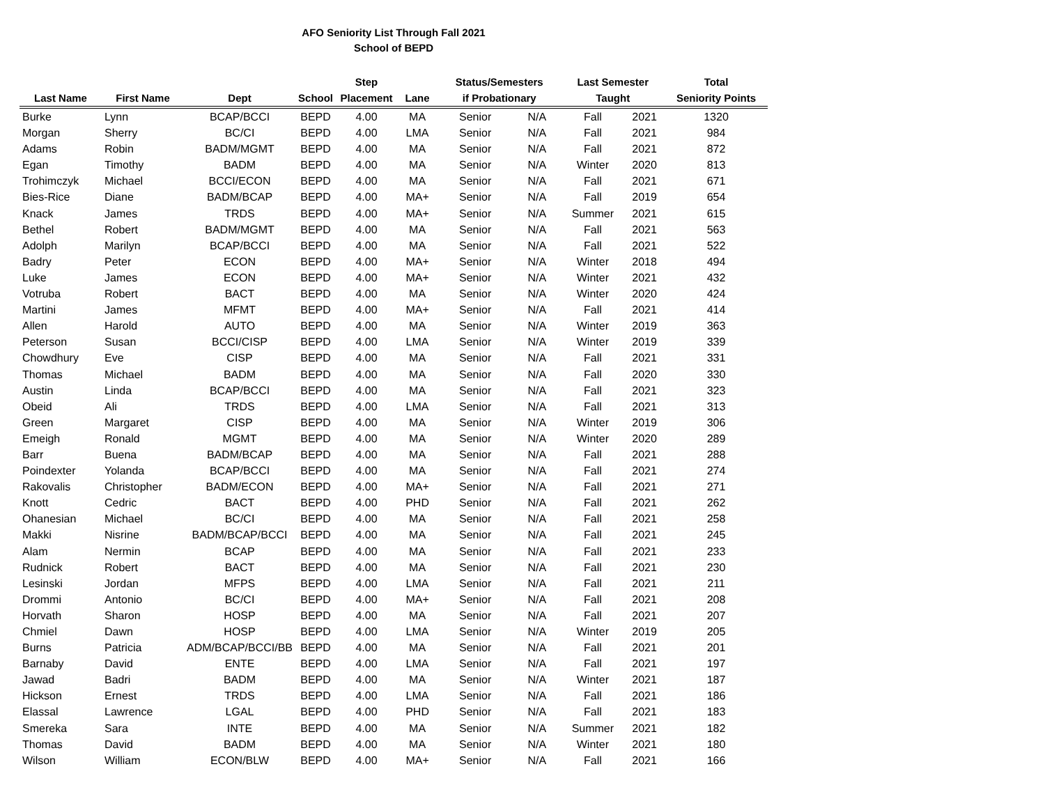AFO Seniority List Through Fall 2021
School of BEPD
| | | | | Step | | Status/Semesters | | Last Semester | | Total |
| --- | --- | --- | --- | --- | --- | --- | --- | --- | --- | --- |
| Last Name | First Name | Dept | School | Placement | Lane | if Probationary | | Taught | | Seniority Points |
| Burke | Lynn | BCAP/BCCI | BEPD | 4.00 | MA | Senior | N/A | Fall | 2021 | 1320 |
| Morgan | Sherry | BC/CI | BEPD | 4.00 | LMA | Senior | N/A | Fall | 2021 | 984 |
| Adams | Robin | BADM/MGMT | BEPD | 4.00 | MA | Senior | N/A | Fall | 2021 | 872 |
| Egan | Timothy | BADM | BEPD | 4.00 | MA | Senior | N/A | Winter | 2020 | 813 |
| Trohimczyk | Michael | BCCI/ECON | BEPD | 4.00 | MA | Senior | N/A | Fall | 2021 | 671 |
| Bies-Rice | Diane | BADM/BCAP | BEPD | 4.00 | MA+ | Senior | N/A | Fall | 2019 | 654 |
| Knack | James | TRDS | BEPD | 4.00 | MA+ | Senior | N/A | Summer | 2021 | 615 |
| Bethel | Robert | BADM/MGMT | BEPD | 4.00 | MA | Senior | N/A | Fall | 2021 | 563 |
| Adolph | Marilyn | BCAP/BCCI | BEPD | 4.00 | MA | Senior | N/A | Fall | 2021 | 522 |
| Badry | Peter | ECON | BEPD | 4.00 | MA+ | Senior | N/A | Winter | 2018 | 494 |
| Luke | James | ECON | BEPD | 4.00 | MA+ | Senior | N/A | Winter | 2021 | 432 |
| Votruba | Robert | BACT | BEPD | 4.00 | MA | Senior | N/A | Winter | 2020 | 424 |
| Martini | James | MFMT | BEPD | 4.00 | MA+ | Senior | N/A | Fall | 2021 | 414 |
| Allen | Harold | AUTO | BEPD | 4.00 | MA | Senior | N/A | Winter | 2019 | 363 |
| Peterson | Susan | BCCI/CISP | BEPD | 4.00 | LMA | Senior | N/A | Winter | 2019 | 339 |
| Chowdhury | Eve | CISP | BEPD | 4.00 | MA | Senior | N/A | Fall | 2021 | 331 |
| Thomas | Michael | BADM | BEPD | 4.00 | MA | Senior | N/A | Fall | 2020 | 330 |
| Austin | Linda | BCAP/BCCI | BEPD | 4.00 | MA | Senior | N/A | Fall | 2021 | 323 |
| Obeid | Ali | TRDS | BEPD | 4.00 | LMA | Senior | N/A | Fall | 2021 | 313 |
| Green | Margaret | CISP | BEPD | 4.00 | MA | Senior | N/A | Winter | 2019 | 306 |
| Emeigh | Ronald | MGMT | BEPD | 4.00 | MA | Senior | N/A | Winter | 2020 | 289 |
| Barr | Buena | BADM/BCAP | BEPD | 4.00 | MA | Senior | N/A | Fall | 2021 | 288 |
| Poindexter | Yolanda | BCAP/BCCI | BEPD | 4.00 | MA | Senior | N/A | Fall | 2021 | 274 |
| Rakovalis | Christopher | BADM/ECON | BEPD | 4.00 | MA+ | Senior | N/A | Fall | 2021 | 271 |
| Knott | Cedric | BACT | BEPD | 4.00 | PHD | Senior | N/A | Fall | 2021 | 262 |
| Ohanesian | Michael | BC/CI | BEPD | 4.00 | MA | Senior | N/A | Fall | 2021 | 258 |
| Makki | Nisrine | BADM/BCAP/BCCI | BEPD | 4.00 | MA | Senior | N/A | Fall | 2021 | 245 |
| Alam | Nermin | BCAP | BEPD | 4.00 | MA | Senior | N/A | Fall | 2021 | 233 |
| Rudnick | Robert | BACT | BEPD | 4.00 | MA | Senior | N/A | Fall | 2021 | 230 |
| Lesinski | Jordan | MFPS | BEPD | 4.00 | LMA | Senior | N/A | Fall | 2021 | 211 |
| Drommi | Antonio | BC/CI | BEPD | 4.00 | MA+ | Senior | N/A | Fall | 2021 | 208 |
| Horvath | Sharon | HOSP | BEPD | 4.00 | MA | Senior | N/A | Fall | 2021 | 207 |
| Chmiel | Dawn | HOSP | BEPD | 4.00 | LMA | Senior | N/A | Winter | 2019 | 205 |
| Burns | Patricia | ADM/BCAP/BCCI/BB | BEPD | 4.00 | MA | Senior | N/A | Fall | 2021 | 201 |
| Barnaby | David | ENTE | BEPD | 4.00 | LMA | Senior | N/A | Fall | 2021 | 197 |
| Jawad | Badri | BADM | BEPD | 4.00 | MA | Senior | N/A | Winter | 2021 | 187 |
| Hickson | Ernest | TRDS | BEPD | 4.00 | LMA | Senior | N/A | Fall | 2021 | 186 |
| Elassal | Lawrence | LGAL | BEPD | 4.00 | PHD | Senior | N/A | Fall | 2021 | 183 |
| Smereka | Sara | INTE | BEPD | 4.00 | MA | Senior | N/A | Summer | 2021 | 182 |
| Thomas | David | BADM | BEPD | 4.00 | MA | Senior | N/A | Winter | 2021 | 180 |
| Wilson | William | ECON/BLW | BEPD | 4.00 | MA+ | Senior | N/A | Fall | 2021 | 166 |